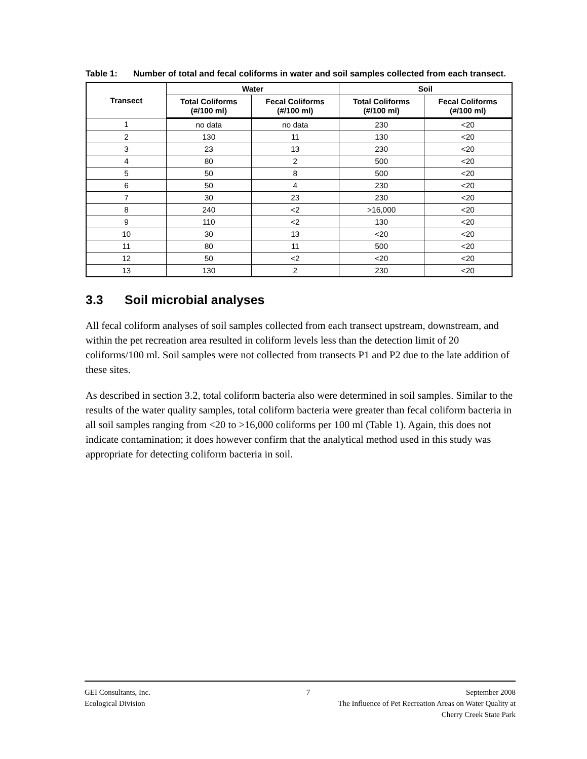Table 1: Number of total and fecal coliforms in water and soil samples collected from each transect.
| Transect | Water | | Soil | |
| --- | --- | --- | --- | --- |
| | Total Coliforms (#/100 ml) | Fecal Coliforms (#/100 ml) | Total Coliforms (#/100 ml) | Fecal Coliforms (#/100 ml) |
| 1 | no data | no data | 230 | <20 |
| 2 | 130 | 11 | 130 | <20 |
| 3 | 23 | 13 | 230 | <20 |
| 4 | 80 | 2 | 500 | <20 |
| 5 | 50 | 8 | 500 | <20 |
| 6 | 50 | 4 | 230 | <20 |
| 7 | 30 | 23 | 230 | <20 |
| 8 | 240 | <2 | >16,000 | <20 |
| 9 | 110 | <2 | 130 | <20 |
| 10 | 30 | 13 | <20 | <20 |
| 11 | 80 | 11 | 500 | <20 |
| 12 | 50 | <2 | <20 | <20 |
| 13 | 130 | 2 | 230 | <20 |
3.3 Soil microbial analyses
All fecal coliform analyses of soil samples collected from each transect upstream, downstream, and within the pet recreation area resulted in coliform levels less than the detection limit of 20 coliforms/100 ml. Soil samples were not collected from transects P1 and P2 due to the late addition of these sites.
As described in section 3.2, total coliform bacteria also were determined in soil samples. Similar to the results of the water quality samples, total coliform bacteria were greater than fecal coliform bacteria in all soil samples ranging from <20 to >16,000 coliforms per 100 ml (Table 1). Again, this does not indicate contamination; it does however confirm that the analytical method used in this study was appropriate for detecting coliform bacteria in soil.
GEI Consultants, Inc. 7 September 2008
Ecological Division The Influence of Pet Recreation Areas on Water Quality at
Cherry Creek State Park